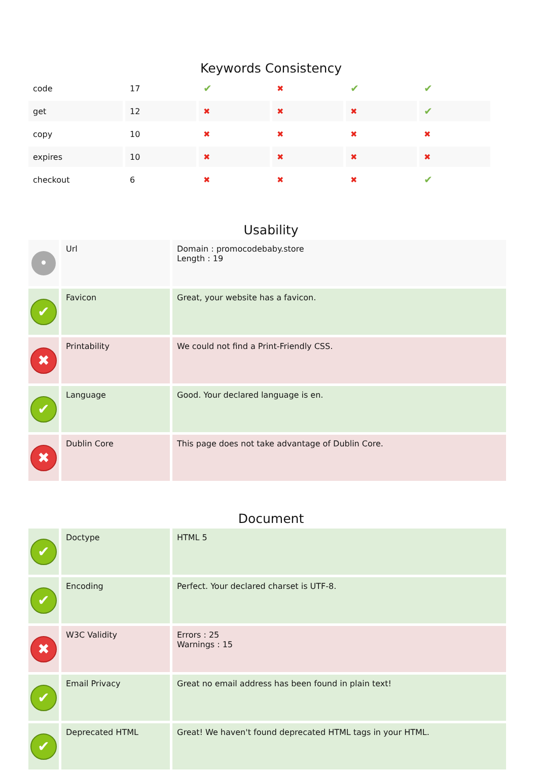Keywords Consistency
| code | 17 | ✔ | ✖ | ✔ | ✔ |
| get | 12 | ✖ | ✖ | ✖ | ✔ |
| copy | 10 | ✖ | ✖ | ✖ | ✖ |
| expires | 10 | ✖ | ✖ | ✖ | ✖ |
| checkout | 6 | ✖ | ✖ | ✖ | ✔ |
Usability
| • | Url | Domain : promocodebaby.store Length : 19 |
| ✔ | Favicon | Great, your website has a favicon. |
| ✖ | Printability | We could not find a Print-Friendly CSS. |
| ✔ | Language | Good. Your declared language is en. |
| ✖ | Dublin Core | This page does not take advantage of Dublin Core. |
Document
| ✔ | Doctype | HTML 5 |
| ✔ | Encoding | Perfect. Your declared charset is UTF-8. |
| ✖ | W3C Validity | Errors : 25 Warnings : 15 |
| ✔ | Email Privacy | Great no email address has been found in plain text! |
| ✔ | Deprecated HTML | Great! We haven't found deprecated HTML tags in your HTML. |